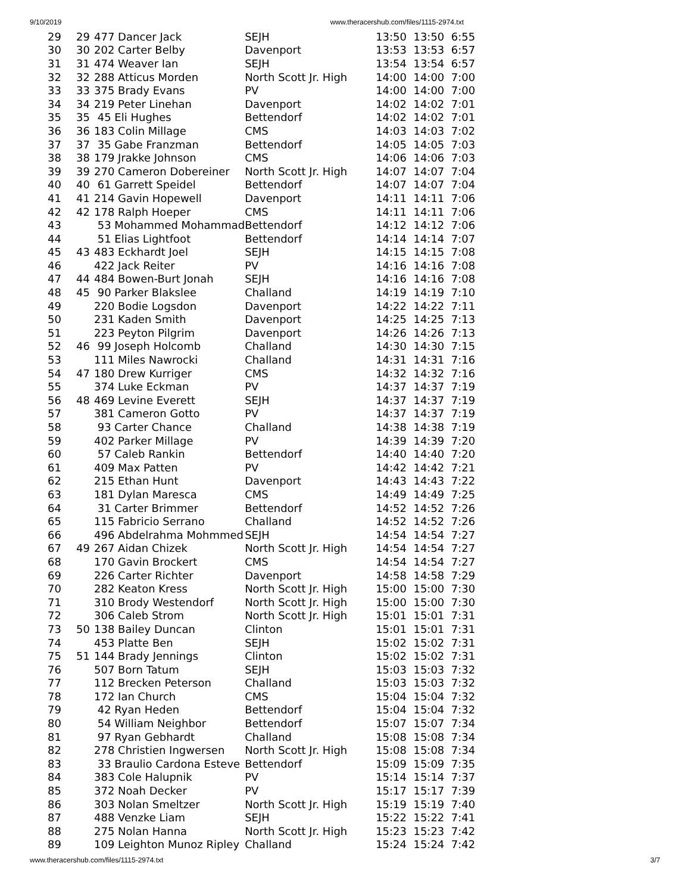9/10/2019 www.theracershub.com/files/1115-2974.txt
| 29 | 29 | 477 Dancer Jack | SEJH | 13:50 13:50 6:55 |
| 30 | 30 | 202 Carter Belby | Davenport | 13:53 13:53 6:57 |
| 31 | 31 | 474 Weaver Ian | SEJH | 13:54 13:54 6:57 |
| 32 | 32 | 288 Atticus Morden | North Scott Jr. High | 14:00 14:00 7:00 |
| 33 | 33 | 375 Brady Evans | PV | 14:00 14:00 7:00 |
| 34 | 34 | 219 Peter Linehan | Davenport | 14:02 14:02 7:01 |
| 35 | 35 | 45 Eli Hughes | Bettendorf | 14:02 14:02 7:01 |
| 36 | 36 | 183 Colin Millage | CMS | 14:03 14:03 7:02 |
| 37 | 37 | 35 Gabe Franzman | Bettendorf | 14:05 14:05 7:03 |
| 38 | 38 | 179 Jrakke Johnson | CMS | 14:06 14:06 7:03 |
| 39 | 39 | 270 Cameron Dobereiner | North Scott Jr. High | 14:07 14:07 7:04 |
| 40 | 40 | 61 Garrett Speidel | Bettendorf | 14:07 14:07 7:04 |
| 41 | 41 | 214 Gavin Hopewell | Davenport | 14:11 14:11 7:06 |
| 42 | 42 | 178 Ralph Hoeper | CMS | 14:11 14:11 7:06 |
| 43 | | 53 Mohammed Mohammad | Bettendorf | 14:12 14:12 7:06 |
| 44 | | 51 Elias Lightfoot | Bettendorf | 14:14 14:14 7:07 |
| 45 | 43 | 483 Eckhardt Joel | SEJH | 14:15 14:15 7:08 |
| 46 | | 422 Jack Reiter | PV | 14:16 14:16 7:08 |
| 47 | 44 | 484 Bowen-Burt Jonah | SEJH | 14:16 14:16 7:08 |
| 48 | 45 | 90 Parker Blakslee | Challand | 14:19 14:19 7:10 |
| 49 | | 220 Bodie Logsdon | Davenport | 14:22 14:22 7:11 |
| 50 | | 231 Kaden Smith | Davenport | 14:25 14:25 7:13 |
| 51 | | 223 Peyton Pilgrim | Davenport | 14:26 14:26 7:13 |
| 52 | 46 | 99 Joseph Holcomb | Challand | 14:30 14:30 7:15 |
| 53 | | 111 Miles Nawrocki | Challand | 14:31 14:31 7:16 |
| 54 | 47 | 180 Drew Kurriger | CMS | 14:32 14:32 7:16 |
| 55 | | 374 Luke Eckman | PV | 14:37 14:37 7:19 |
| 56 | 48 | 469 Levine Everett | SEJH | 14:37 14:37 7:19 |
| 57 | | 381 Cameron Gotto | PV | 14:37 14:37 7:19 |
| 58 | | 93 Carter Chance | Challand | 14:38 14:38 7:19 |
| 59 | | 402 Parker Millage | PV | 14:39 14:39 7:20 |
| 60 | | 57 Caleb Rankin | Bettendorf | 14:40 14:40 7:20 |
| 61 | | 409 Max Patten | PV | 14:42 14:42 7:21 |
| 62 | | 215 Ethan Hunt | Davenport | 14:43 14:43 7:22 |
| 63 | | 181 Dylan Maresca | CMS | 14:49 14:49 7:25 |
| 64 | | 31 Carter Brimmer | Bettendorf | 14:52 14:52 7:26 |
| 65 | | 115 Fabricio Serrano | Challand | 14:52 14:52 7:26 |
| 66 | | 496 Abdelrahma Mohmmed | SEJH | 14:54 14:54 7:27 |
| 67 | 49 | 267 Aidan Chizek | North Scott Jr. High | 14:54 14:54 7:27 |
| 68 | | 170 Gavin Brockert | CMS | 14:54 14:54 7:27 |
| 69 | | 226 Carter Richter | Davenport | 14:58 14:58 7:29 |
| 70 | | 282 Keaton Kress | North Scott Jr. High | 15:00 15:00 7:30 |
| 71 | | 310 Brody Westendorf | North Scott Jr. High | 15:00 15:00 7:30 |
| 72 | | 306 Caleb Strom | North Scott Jr. High | 15:01 15:01 7:31 |
| 73 | 50 | 138 Bailey Duncan | Clinton | 15:01 15:01 7:31 |
| 74 | | 453 Platte Ben | SEJH | 15:02 15:02 7:31 |
| 75 | 51 | 144 Brady Jennings | Clinton | 15:02 15:02 7:31 |
| 76 | | 507 Born Tatum | SEJH | 15:03 15:03 7:32 |
| 77 | | 112 Brecken Peterson | Challand | 15:03 15:03 7:32 |
| 78 | | 172 Ian Church | CMS | 15:04 15:04 7:32 |
| 79 | | 42 Ryan Heden | Bettendorf | 15:04 15:04 7:32 |
| 80 | | 54 William Neighbor | Bettendorf | 15:07 15:07 7:34 |
| 81 | | 97 Ryan Gebhardt | Challand | 15:08 15:08 7:34 |
| 82 | | 278 Christien Ingwersen | North Scott Jr. High | 15:08 15:08 7:34 |
| 83 | | 33 Braulio Cardona Esteve | Bettendorf | 15:09 15:09 7:35 |
| 84 | | 383 Cole Halupnik | PV | 15:14 15:14 7:37 |
| 85 | | 372 Noah Decker | PV | 15:17 15:17 7:39 |
| 86 | | 303 Nolan Smeltzer | North Scott Jr. High | 15:19 15:19 7:40 |
| 87 | | 488 Venzke Liam | SEJH | 15:22 15:22 7:41 |
| 88 | | 275 Nolan Hanna | North Scott Jr. High | 15:23 15:23 7:42 |
| 89 | | 109 Leighton Munoz Ripley | Challand | 15:24 15:24 7:42 |
www.theracershub.com/files/1115-2974.txt 3/7